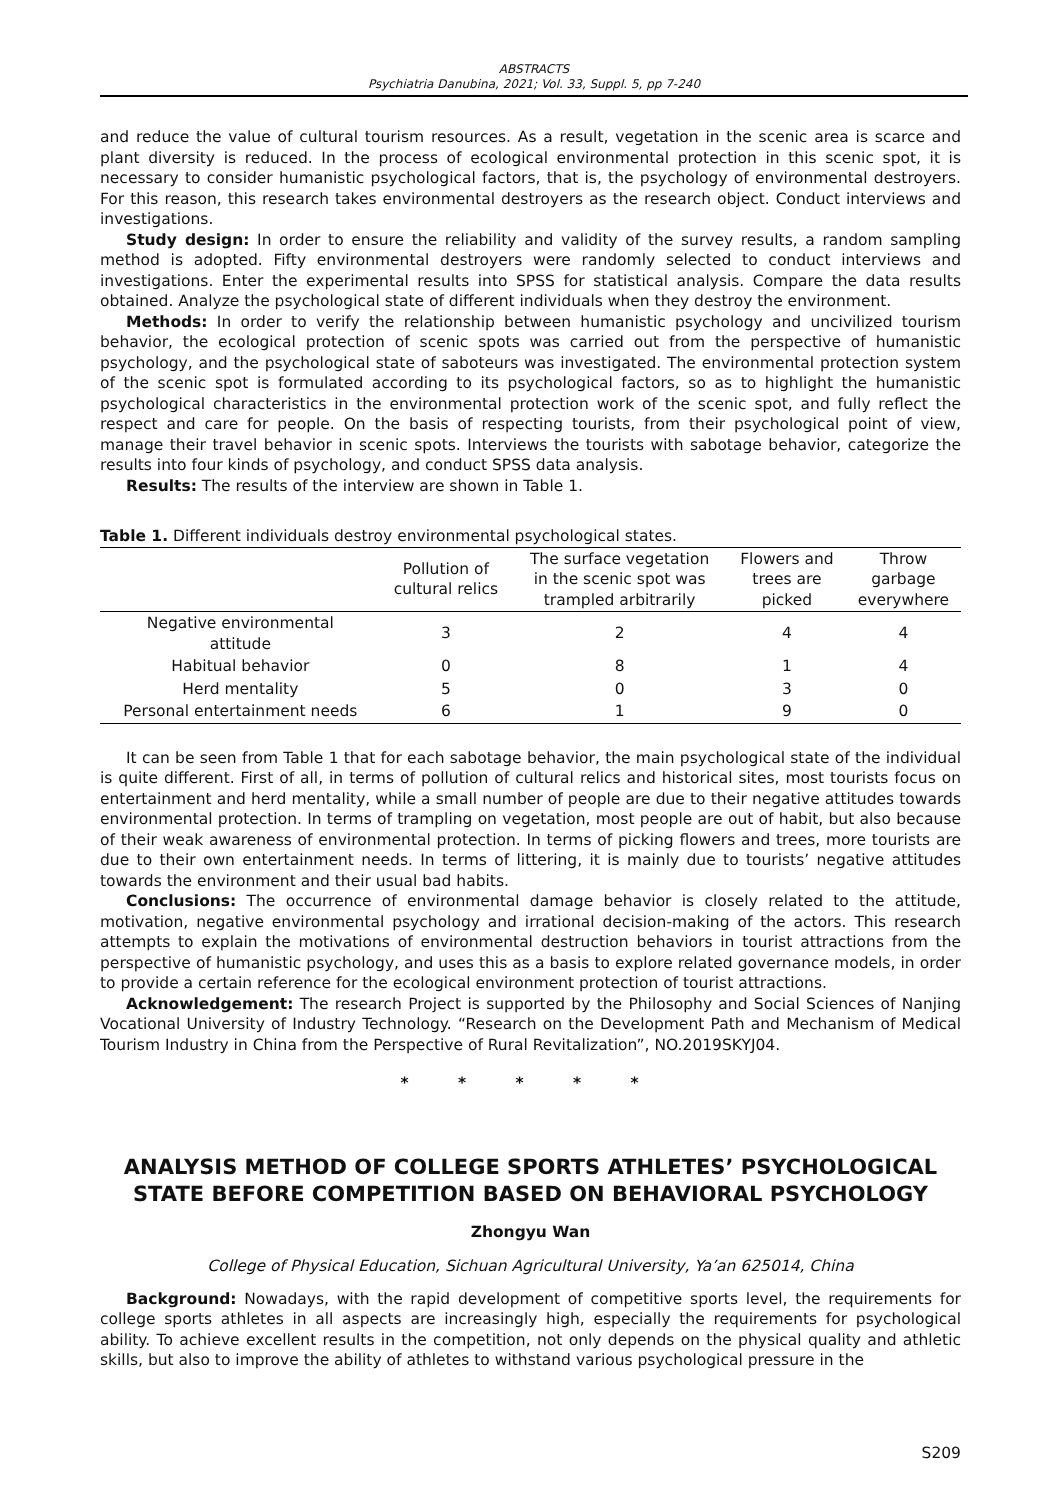ABSTRACTS
Psychiatria Danubina, 2021; Vol. 33, Suppl. 5, pp 7-240
and reduce the value of cultural tourism resources. As a result, vegetation in the scenic area is scarce and plant diversity is reduced. In the process of ecological environmental protection in this scenic spot, it is necessary to consider humanistic psychological factors, that is, the psychology of environmental destroyers. For this reason, this research takes environmental destroyers as the research object. Conduct interviews and investigations.
Study design: In order to ensure the reliability and validity of the survey results, a random sampling method is adopted. Fifty environmental destroyers were randomly selected to conduct interviews and investigations. Enter the experimental results into SPSS for statistical analysis. Compare the data results obtained. Analyze the psychological state of different individuals when they destroy the environment.
Methods: In order to verify the relationship between humanistic psychology and uncivilized tourism behavior, the ecological protection of scenic spots was carried out from the perspective of humanistic psychology, and the psychological state of saboteurs was investigated. The environmental protection system of the scenic spot is formulated according to its psychological factors, so as to highlight the humanistic psychological characteristics in the environmental protection work of the scenic spot, and fully reflect the respect and care for people. On the basis of respecting tourists, from their psychological point of view, manage their travel behavior in scenic spots. Interviews the tourists with sabotage behavior, categorize the results into four kinds of psychology, and conduct SPSS data analysis.
Results: The results of the interview are shown in Table 1.
Table 1. Different individuals destroy environmental psychological states.
| | Pollution of cultural relics | The surface vegetation in the scenic spot was trampled arbitrarily | Flowers and trees are picked | Throw garbage everywhere |
| --- | --- | --- | --- | --- |
| Negative environmental attitude | 3 | 2 | 4 | 4 |
| Habitual behavior | 0 | 8 | 1 | 4 |
| Herd mentality | 5 | 0 | 3 | 0 |
| Personal entertainment needs | 6 | 1 | 9 | 0 |
It can be seen from Table 1 that for each sabotage behavior, the main psychological state of the individual is quite different. First of all, in terms of pollution of cultural relics and historical sites, most tourists focus on entertainment and herd mentality, while a small number of people are due to their negative attitudes towards environmental protection. In terms of trampling on vegetation, most people are out of habit, but also because of their weak awareness of environmental protection. In terms of picking flowers and trees, more tourists are due to their own entertainment needs. In terms of littering, it is mainly due to tourists’ negative attitudes towards the environment and their usual bad habits.
Conclusions: The occurrence of environmental damage behavior is closely related to the attitude, motivation, negative environmental psychology and irrational decision-making of the actors. This research attempts to explain the motivations of environmental destruction behaviors in tourist attractions from the perspective of humanistic psychology, and uses this as a basis to explore related governance models, in order to provide a certain reference for the ecological environment protection of tourist attractions.
Acknowledgement: The research Project is supported by the Philosophy and Social Sciences of Nanjing Vocational University of Industry Technology. “Research on the Development Path and Mechanism of Medical Tourism Industry in China from the Perspective of Rural Revitalization”, NO.2019SKYJ04.
* * * * *
ANALYSIS METHOD OF COLLEGE SPORTS ATHLETES’ PSYCHOLOGICAL STATE BEFORE COMPETITION BASED ON BEHAVIORAL PSYCHOLOGY
Zhongyu Wan
College of Physical Education, Sichuan Agricultural University, Ya’an 625014, China
Background: Nowadays, with the rapid development of competitive sports level, the requirements for college sports athletes in all aspects are increasingly high, especially the requirements for psychological ability. To achieve excellent results in the competition, not only depends on the physical quality and athletic skills, but also to improve the ability of athletes to withstand various psychological pressure in the
S209